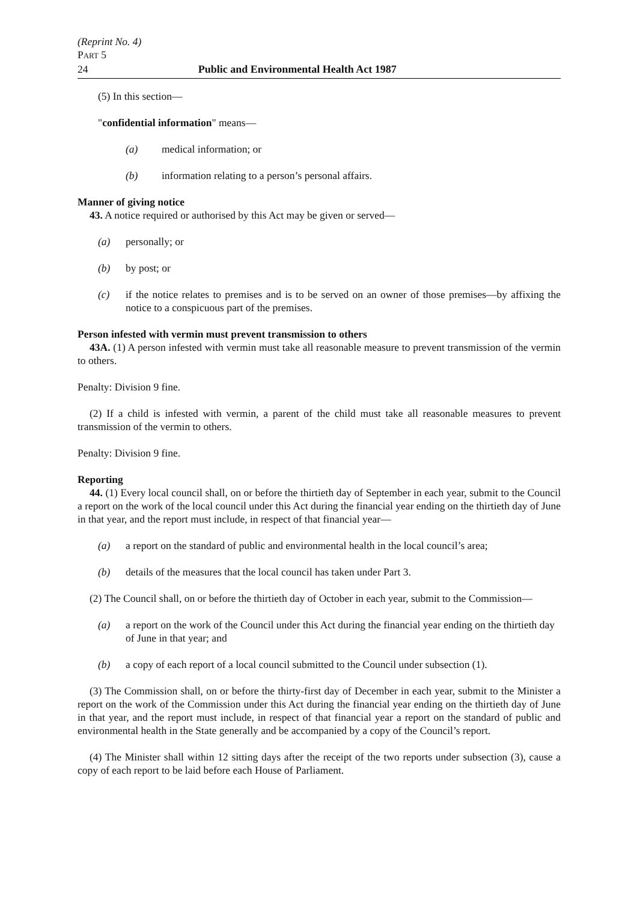(Reprint No. 4)
PART 5
24 Public and Environmental Health Act 1987
(5) In this section—
"confidential information" means—
(a) medical information; or
(b) information relating to a person’s personal affairs.
Manner of giving notice
43. A notice required or authorised by this Act may be given or served—
(a) personally; or
(b) by post; or
(c) if the notice relates to premises and is to be served on an owner of those premises—by affixing the notice to a conspicuous part of the premises.
Person infested with vermin must prevent transmission to others
43A. (1) A person infested with vermin must take all reasonable measure to prevent transmission of the vermin to others.
Penalty: Division 9 fine.
(2) If a child is infested with vermin, a parent of the child must take all reasonable measures to prevent transmission of the vermin to others.
Penalty: Division 9 fine.
Reporting
44. (1) Every local council shall, on or before the thirtieth day of September in each year, submit to the Council a report on the work of the local council under this Act during the financial year ending on the thirtieth day of June in that year, and the report must include, in respect of that financial year—
(a) a report on the standard of public and environmental health in the local council’s area;
(b) details of the measures that the local council has taken under Part 3.
(2) The Council shall, on or before the thirtieth day of October in each year, submit to the Commission—
(a) a report on the work of the Council under this Act during the financial year ending on the thirtieth day of June in that year; and
(b) a copy of each report of a local council submitted to the Council under subsection (1).
(3) The Commission shall, on or before the thirty-first day of December in each year, submit to the Minister a report on the work of the Commission under this Act during the financial year ending on the thirtieth day of June in that year, and the report must include, in respect of that financial year a report on the standard of public and environmental health in the State generally and be accompanied by a copy of the Council’s report.
(4) The Minister shall within 12 sitting days after the receipt of the two reports under subsection (3), cause a copy of each report to be laid before each House of Parliament.